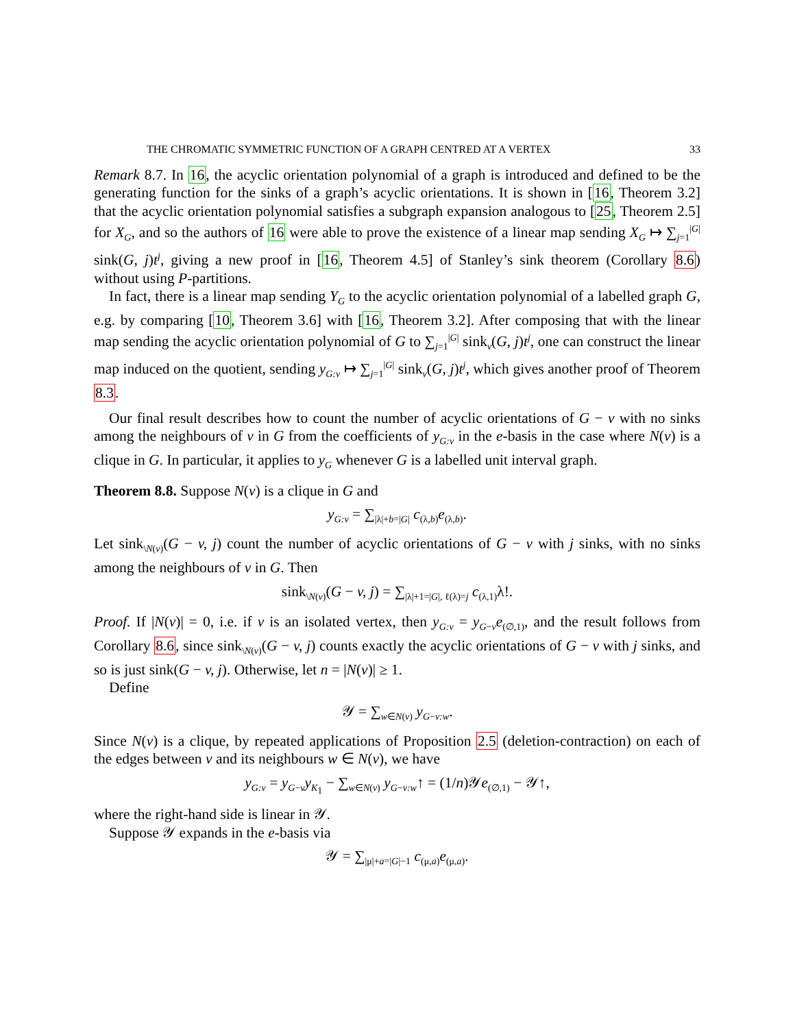THE CHROMATIC SYMMETRIC FUNCTION OF A GRAPH CENTRED AT A VERTEX 33
Remark 8.7. In 16, the acyclic orientation polynomial of a graph is introduced and defined to be the generating function for the sinks of a graph’s acyclic orientations. It is shown in [16, Theorem 3.2] that the acyclic orientation polynomial satisfies a subgraph expansion analogous to [25, Theorem 2.5] for X<sub>G</sub>, and so the authors of 16 were able to prove the existence of a linear map sending X<sub>G</sub> ↦ ∑<sub>j=1</sub><sup>|G|</sup> sink(G, j)t<sup>j</sup>, giving a new proof in [16, Theorem 4.5] of Stanley’s sink theorem (Corollary 8.6) without using P-partitions.
In fact, there is a linear map sending Y<sub>G</sub> to the acyclic orientation polynomial of a labelled graph G, e.g. by comparing [10, Theorem 3.6] with [16, Theorem 3.2]. After composing that with the linear map sending the acyclic orientation polynomial of G to ∑<sub>j=1</sub><sup>|G|</sup> sink<sub>v</sub>(G, j)t<sup>j</sup>, one can construct the linear map induced on the quotient, sending y<sub>G:v</sub> ↦ ∑<sub>j=1</sub><sup>|G|</sup> sink<sub>v</sub>(G, j)t<sup>j</sup>, which gives another proof of Theorem 8.3.
Our final result describes how to count the number of acyclic orientations of G − v with no sinks among the neighbours of v in G from the coefficients of y<sub>G:v</sub> in the e-basis in the case where N(v) is a clique in G. In particular, it applies to y<sub>G</sub> whenever G is a labelled unit interval graph.
Theorem 8.8. Suppose N(v) is a clique in G and
y<sub>G:v</sub> = ∑<sub>|λ|+b=|G|</sub> c<sub>(λ,b)</sub>e<sub>(λ,b)</sub>.
Let sink<sub>\N(v)</sub>(G − v, j) count the number of acyclic orientations of G − v with j sinks, with no sinks among the neighbours of v in G. Then
sink<sub>\N(v)</sub>(G − v, j) = ∑<sub>|λ|+1=|G|, ℓ(λ)=j</sub> c<sub>(λ,1)</sub>λ!.
Proof. If |N(v)| = 0, i.e. if v is an isolated vertex, then y<sub>G:v</sub> = y<sub>G−v</sub>e<sub>(∅,1)</sub>, and the result follows from Corollary 8.6, since sink<sub>\N(v)</sub>(G − v, j) counts exactly the acyclic orientations of G − v with j sinks, and so is just sink(G − v, j). Otherwise, let n = |N(v)| ≥ 1.
Define
𝒴 = ∑<sub>w∈N(v)</sub> y<sub>G−v:w</sub>.
Since N(v) is a clique, by repeated applications of Proposition 2.5 (deletion-contraction) on each of the edges between v and its neighbours w ∈ N(v), we have
y<sub>G:v</sub> = y<sub>G−v</sub>y<sub>K<sub>1</sub></sub> − ∑<sub>w∈N(v)</sub> y<sub>G−v:w</sub>↑ = (1/n)𝒴e<sub>(∅,1)</sub> − 𝒴↑,
where the right-hand side is linear in 𝒴.
Suppose 𝒴 expands in the e-basis via
𝒴 = ∑<sub>|μ|+a=|G|−1</sub> c<sub>(μ,a)</sub>e<sub>(μ,a)</sub>.